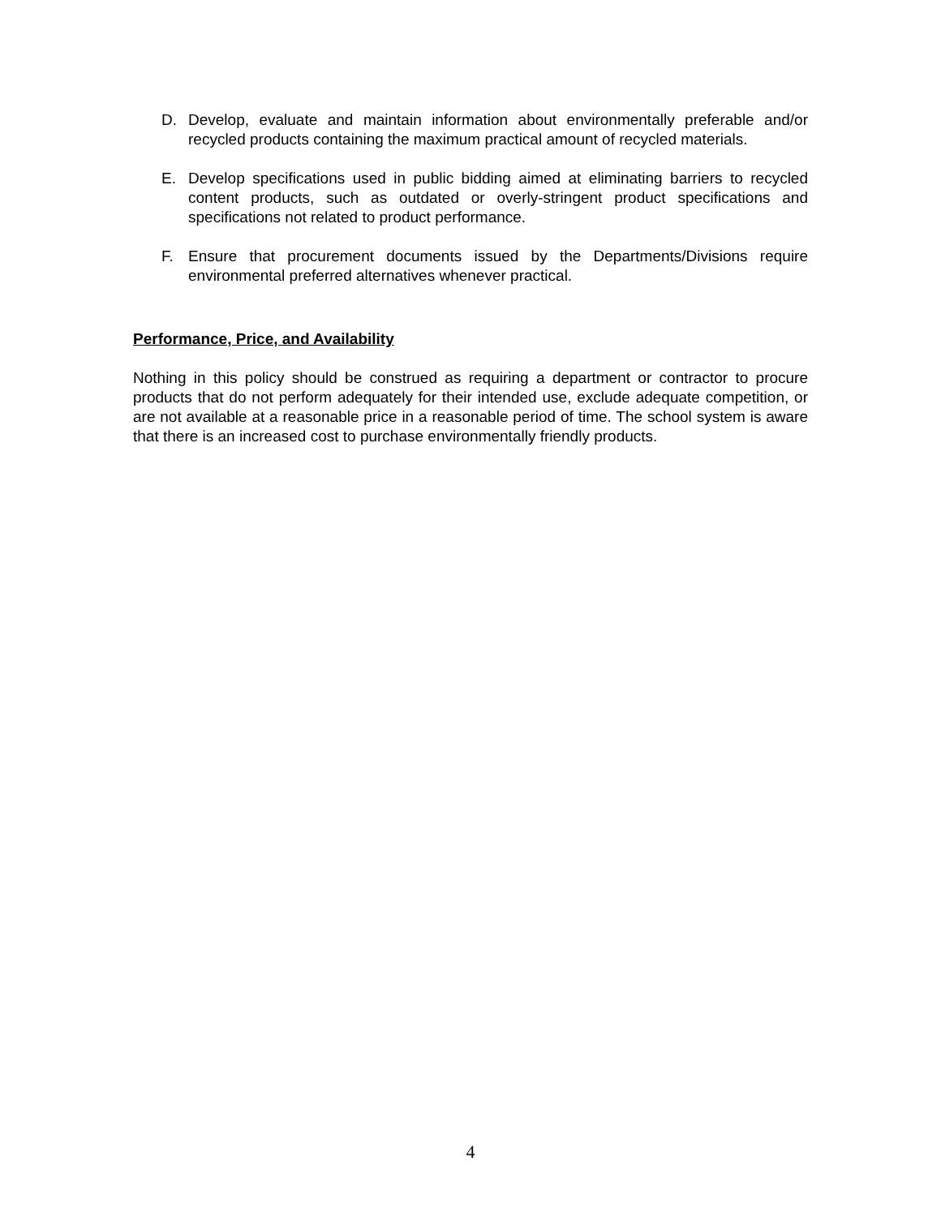D. Develop, evaluate and maintain information about environmentally preferable and/or recycled products containing the maximum practical amount of recycled materials.
E. Develop specifications used in public bidding aimed at eliminating barriers to recycled content products, such as outdated or overly-stringent product specifications and specifications not related to product performance.
F. Ensure that procurement documents issued by the Departments/Divisions require environmental preferred alternatives whenever practical.
Performance, Price, and Availability
Nothing in this policy should be construed as requiring a department or contractor to procure products that do not perform adequately for their intended use, exclude adequate competition, or are not available at a reasonable price in a reasonable period of time. The school system is aware that there is an increased cost to purchase environmentally friendly products.
4